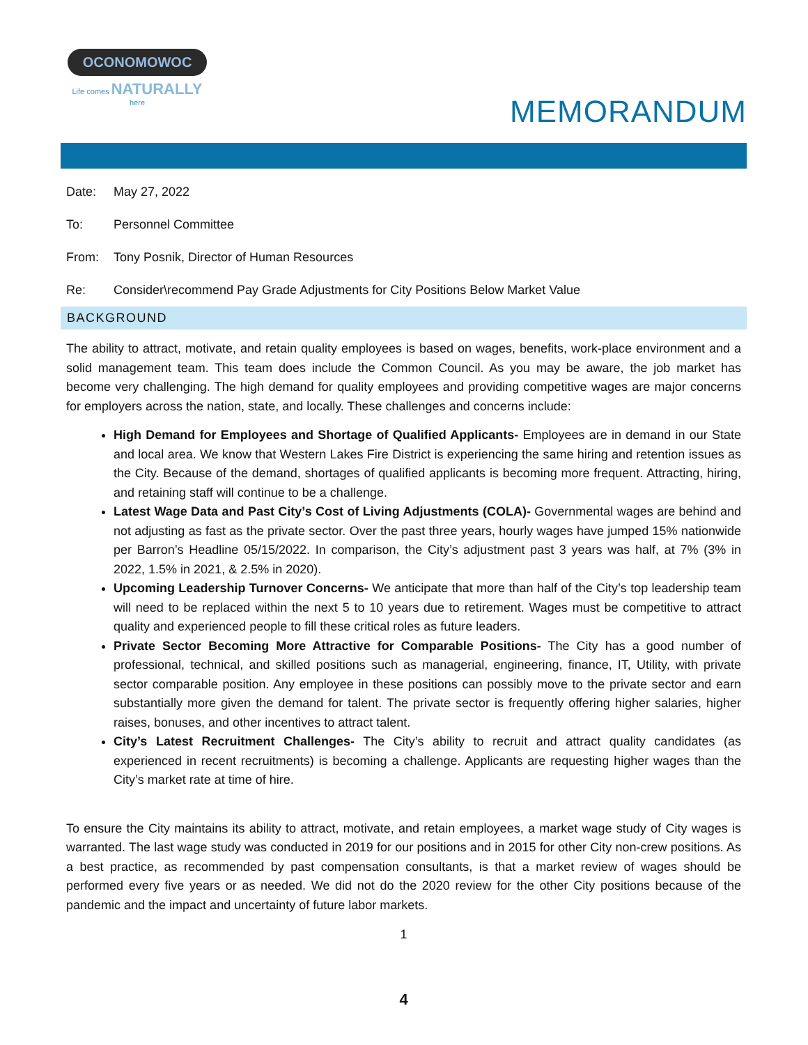OCONOMOWOC
Life comes NATURALLY here
MEMORANDUM
Date: May 27, 2022
To: Personnel Committee
From: Tony Posnik, Director of Human Resources
Re: Consider\recommend Pay Grade Adjustments for City Positions Below Market Value
BACKGROUND
The ability to attract, motivate, and retain quality employees is based on wages, benefits, work-place environment and a solid management team. This team does include the Common Council. As you may be aware, the job market has become very challenging. The high demand for quality employees and providing competitive wages are major concerns for employers across the nation, state, and locally. These challenges and concerns include:
High Demand for Employees and Shortage of Qualified Applicants- Employees are in demand in our State and local area. We know that Western Lakes Fire District is experiencing the same hiring and retention issues as the City. Because of the demand, shortages of qualified applicants is becoming more frequent. Attracting, hiring, and retaining staff will continue to be a challenge.
Latest Wage Data and Past City’s Cost of Living Adjustments (COLA)- Governmental wages are behind and not adjusting as fast as the private sector. Over the past three years, hourly wages have jumped 15% nationwide per Barron’s Headline 05/15/2022. In comparison, the City’s adjustment past 3 years was half, at 7% (3% in 2022, 1.5% in 2021, & 2.5% in 2020).
Upcoming Leadership Turnover Concerns- We anticipate that more than half of the City’s top leadership team will need to be replaced within the next 5 to 10 years due to retirement. Wages must be competitive to attract quality and experienced people to fill these critical roles as future leaders.
Private Sector Becoming More Attractive for Comparable Positions- The City has a good number of professional, technical, and skilled positions such as managerial, engineering, finance, IT, Utility, with private sector comparable position. Any employee in these positions can possibly move to the private sector and earn substantially more given the demand for talent. The private sector is frequently offering higher salaries, higher raises, bonuses, and other incentives to attract talent.
City’s Latest Recruitment Challenges- The City’s ability to recruit and attract quality candidates (as experienced in recent recruitments) is becoming a challenge. Applicants are requesting higher wages than the City’s market rate at time of hire.
To ensure the City maintains its ability to attract, motivate, and retain employees, a market wage study of City wages is warranted. The last wage study was conducted in 2019 for our positions and in 2015 for other City non-crew positions. As a best practice, as recommended by past compensation consultants, is that a market review of wages should be performed every five years or as needed. We did not do the 2020 review for the other City positions because of the pandemic and the impact and uncertainty of future labor markets.
1
4